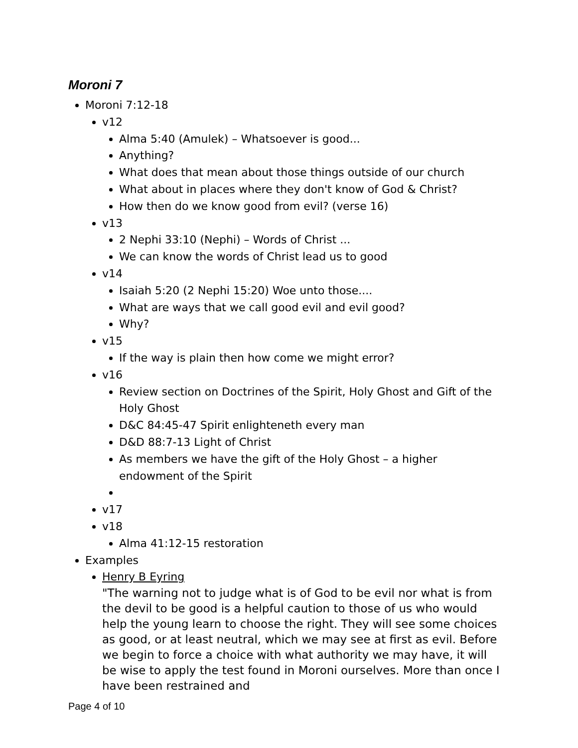Moroni 7
Moroni 7:12-18
v12
Alma 5:40 (Amulek) – Whatsoever is good...
Anything?
What does that mean about those things outside of our church
What about in places where they don't know of God & Christ?
How then do we know good from evil? (verse 16)
v13
2 Nephi 33:10 (Nephi) – Words of Christ ...
We can know the words of Christ lead us to good
v14
Isaiah 5:20 (2 Nephi 15:20) Woe unto those....
What are ways that we call good evil and evil good?
Why?
v15
If the way is plain then how come we might error?
v16
Review section on Doctrines of the Spirit, Holy Ghost and Gift of the Holy Ghost
D&C 84:45-47 Spirit enlighteneth every man
D&D 88:7-13 Light of Christ
As members we have the gift of the Holy Ghost – a higher endowment of the Spirit
v17
v18
Alma 41:12-15 restoration
Examples
Henry B Eyring
"The warning not to judge what is of God to be evil nor what is from the devil to be good is a helpful caution to those of us who would help the young learn to choose the right. They will see some choices as good, or at least neutral, which we may see at first as evil. Before we begin to force a choice with what authority we may have, it will be wise to apply the test found in Moroni ourselves. More than once I have been restrained and
Page 4 of 10